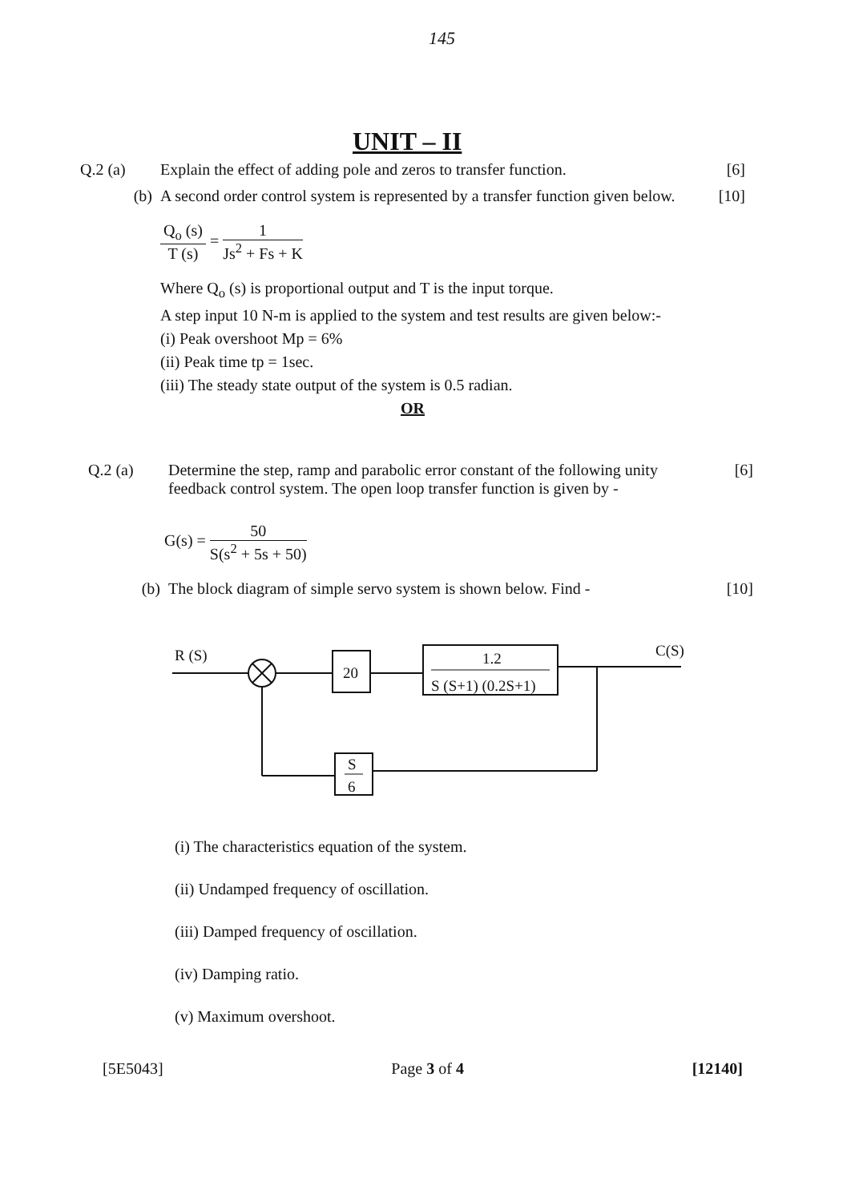145
UNIT – II
Q.2 (a) Explain the effect of adding pole and zeros to transfer function.
[6]
(b) A second order control system is represented by a transfer function given below.
[10]
Q<sub>o</sub> (s) T (s) = 1 Js<sup>2</sup> + Fs + K
Where Q<sub>o</sub> (s) is proportional output and T is the input torque.
A step input 10 N-m is applied to the system and test results are given below:-
(i) Peak overshoot Mp = 6%
(ii) Peak time tp = 1sec.
(iii) The steady state output of the system is 0.5 radian.
OR
Q.2 (a) Determine the step, ramp and parabolic error constant of the following unity feedback control system. The open loop transfer function is given by -
[6]
G(s) = 50 S(s<sup>2</sup> + 5s + 50)
(b) The block diagram of simple servo system is shown below. Find -
[10]
R (S)
20
1.2
S (S+1) (0.2S+1)
C(S)
S
6
(i) The characteristics equation of the system.
(ii) Undamped frequency of oscillation.
(iii) Damped frequency of oscillation.
(iv) Damping ratio.
(v) Maximum overshoot.
[5E5043] Page 3 of 4 [12140]